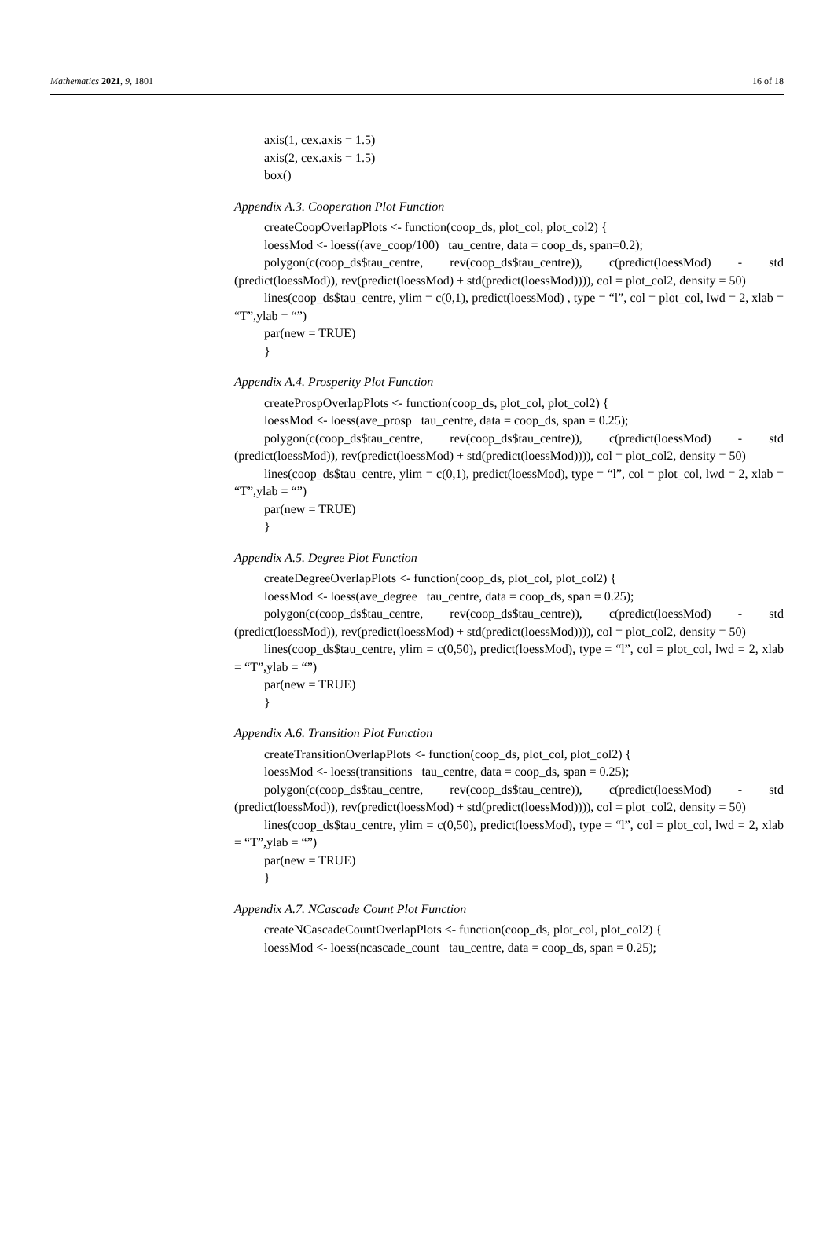Mathematics 2021, 9, 1801 16 of 18
axis(1, cex.axis = 1.5)
axis(2, cex.axis = 1.5)
box()
Appendix A.3. Cooperation Plot Function
createCoopOverlapPlots <- function(coop_ds, plot_col, plot_col2) {
loessMod <- loess((ave_coop/100) tau_centre, data = coop_ds, span=0.2);
polygon(c(coop_ds$tau_centre, rev(coop_ds$tau_centre)), c(predict(loessMod) - std (predict(loessMod)), rev(predict(loessMod) + std(predict(loessMod)))), col = plot_col2, density = 50)
lines(coop_ds$tau_centre, ylim = c(0,1), predict(loessMod) , type = “l”, col = plot_col, lwd = 2, xlab = “T”,ylab = “”)
par(new = TRUE)
}
Appendix A.4. Prosperity Plot Function
createProspOverlapPlots <- function(coop_ds, plot_col, plot_col2) {
loessMod <- loess(ave_prosp tau_centre, data = coop_ds, span = 0.25);
polygon(c(coop_ds$tau_centre, rev(coop_ds$tau_centre)), c(predict(loessMod) - std (predict(loessMod)), rev(predict(loessMod) + std(predict(loessMod)))), col = plot_col2, density = 50)
lines(coop_ds$tau_centre, ylim = c(0,1), predict(loessMod), type = “l”, col = plot_col, lwd = 2, xlab = “T”,ylab = “”)
par(new = TRUE)
}
Appendix A.5. Degree Plot Function
createDegreeOverlapPlots <- function(coop_ds, plot_col, plot_col2) {
loessMod <- loess(ave_degree tau_centre, data = coop_ds, span = 0.25);
polygon(c(coop_ds$tau_centre, rev(coop_ds$tau_centre)), c(predict(loessMod) - std (predict(loessMod)), rev(predict(loessMod) + std(predict(loessMod)))), col = plot_col2, density = 50)
lines(coop_ds$tau_centre, ylim = c(0,50), predict(loessMod), type = “l”, col = plot_col, lwd = 2, xlab = “T”,ylab = “”)
par(new = TRUE)
}
Appendix A.6. Transition Plot Function
createTransitionOverlapPlots <- function(coop_ds, plot_col, plot_col2) {
loessMod <- loess(transitions tau_centre, data = coop_ds, span = 0.25);
polygon(c(coop_ds$tau_centre, rev(coop_ds$tau_centre)), c(predict(loessMod) - std (predict(loessMod)), rev(predict(loessMod) + std(predict(loessMod)))), col = plot_col2, density = 50)
lines(coop_ds$tau_centre, ylim = c(0,50), predict(loessMod), type = “l”, col = plot_col, lwd = 2, xlab = “T”,ylab = “”)
par(new = TRUE)
}
Appendix A.7. NCascade Count Plot Function
createNCascadeCountOverlapPlots <- function(coop_ds, plot_col, plot_col2) {
loessMod <- loess(ncascade_count tau_centre, data = coop_ds, span = 0.25);